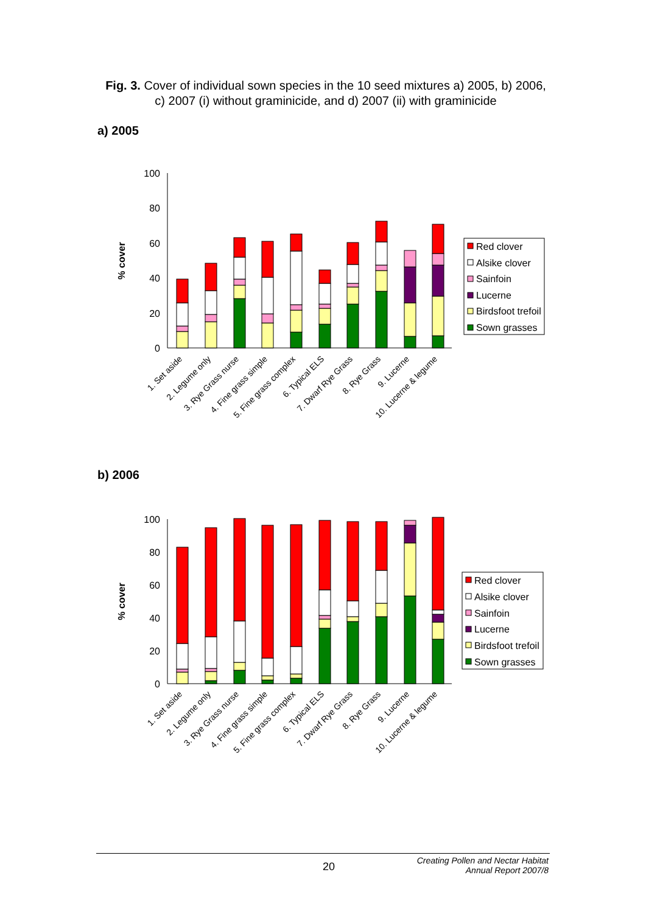Fig. 3. Cover of individual sown species in the 10 seed mixtures a) 2005, b) 2006, c) 2007 (i) without graminicide, and d) 2007 (ii) with graminicide
a) 2005
100
80
60
40
20
0
% cover
Red clover
Alsike clover
Sainfoin
Lucerne
Birdsfoot trefoil
Sown grasses
1. Set aside
2. Legume only
3. Rye Grass nurse
4. Fine grass simple
5. Fine grass complex
6. Typical ELS
7. Dwarf Rye Grass
8. Rye Grass
9. Lucerne
10. Lucerne & legume
b) 2006
100
80
60
40
20
0
% cover
Red clover
Alsike clover
Sainfoin
Lucerne
Birdsfoot trefoil
Sown grasses
1. Set aside
2. Legume only
3. Rye Grass nurse
4. Fine grass simple
5. Fine grass complex
6. Typical ELS
7. Dwarf Rye Grass
8. Rye Grass
9. Lucerne
10. Lucerne & legume
20
Creating Pollen and Nectar Habitat
Annual Report 2007/8